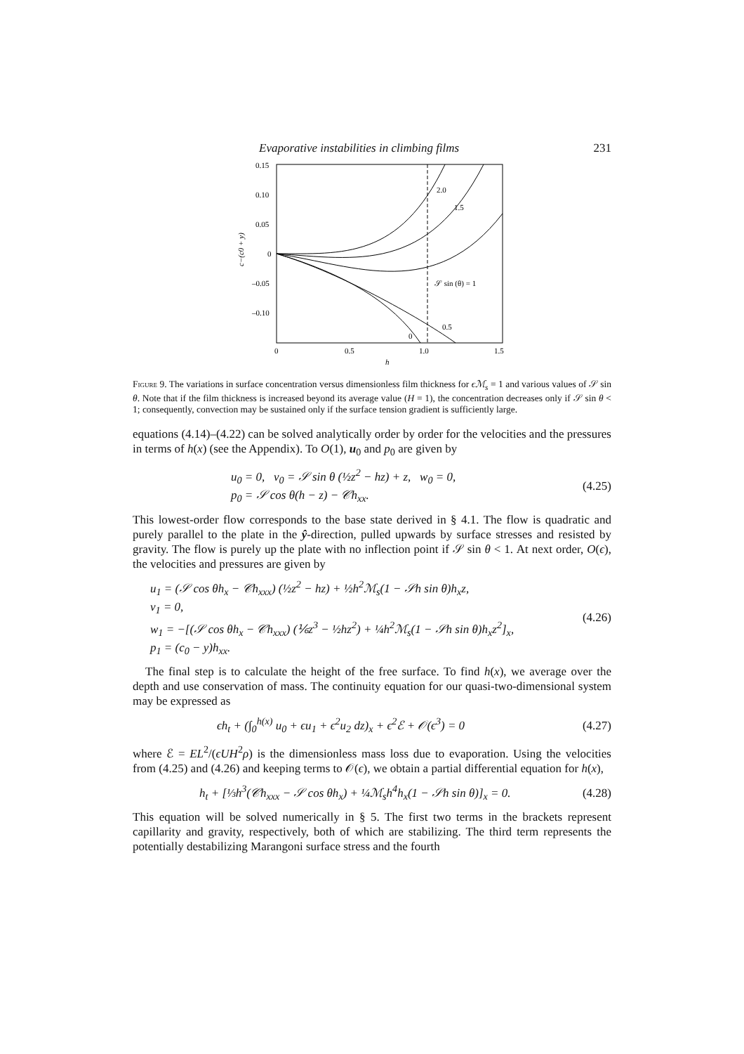Evaporative instabilities in climbing films 231
0.15
0.10
0.05
0
–0.05
–0.10
0
0.5
1.0
1.5
h
c−(c0 + y)
2.0
1.5
𝒮 sin (θ) = 1
0.5
0
Figure 9. The variations in surface concentration versus dimensionless film thickness for ϵℳ<sub>s</sub> = 1 and various values of 𝒮 sin θ. Note that if the film thickness is increased beyond its average value (H = 1), the concentration decreases only if 𝒮 sin θ < 1; consequently, convection may be sustained only if the surface tension gradient is sufficiently large.
equations (4.14)–(4.22) can be solved analytically order by order for the velocities and the pressures in terms of h(x) (see the Appendix). To O(1), u<sub>0</sub> and p<sub>0</sub> are given by
u<sub>0</sub> = 0, v<sub>0</sub> = 𝒮 sin θ (½z<sup>2</sup> − hz) + z, w<sub>0</sub> = 0,
p<sub>0</sub> = 𝒮 cos θ(h − z) − 𝒞h<sub>xx</sub>.
(4.25)
This lowest-order flow corresponds to the base state derived in § 4.1. The flow is quadratic and purely parallel to the plate in the ŷ-direction, pulled upwards by surface stresses and resisted by gravity. The flow is purely up the plate with no inflection point if 𝒮 sin θ < 1. At next order, O(ϵ), the velocities and pressures are given by
u<sub>1</sub> = (𝒮 cos θh<sub>x</sub> − 𝒞h<sub>xxx</sub>) (½z<sup>2</sup> − hz) + ½h<sup>2</sup>ℳ<sub>s</sub>(1 − 𝒮h sin θ)h<sub>x</sub>z,
v<sub>1</sub> = 0,
w<sub>1</sub> = −[(𝒮 cos θh<sub>x</sub> − 𝒞h<sub>xxx</sub>) (⅙z<sup>3</sup> − ½hz<sup>2</sup>) + ¼h<sup>2</sup>ℳ<sub>s</sub>(1 − 𝒮h sin θ)h<sub>x</sub>z<sup>2</sup>]<sub>x</sub>,
p<sub>1</sub> = (c<sub>0</sub> − y)h<sub>xx</sub>.
(4.26)
The final step is to calculate the height of the free surface. To find h(x), we average over the depth and use conservation of mass. The continuity equation for our quasi-two-dimensional system may be expressed as
ϵh<sub>t</sub> + (∫<sub>0</sub><sup>h(x)</sup> u<sub>0</sub> + ϵu<sub>1</sub> + ϵ<sup>2</sup>u<sub>2</sub> dz)<sub>x</sub> + ϵ<sup>2</sup>ℰ + 𝒪(ϵ<sup>3</sup>) = 0
(4.27)
where ℰ = EL<sup>2</sup>/(ϵUH<sup>2</sup>ρ) is the dimensionless mass loss due to evaporation. Using the velocities from (4.25) and (4.26) and keeping terms to 𝒪(ϵ), we obtain a partial differential equation for h(x),
h<sub>t</sub> + [⅓h<sup>3</sup>(𝒞h<sub>xxx</sub> − 𝒮 cos θh<sub>x</sub>) + ¼ℳ<sub>s</sub>h<sup>4</sup>h<sub>x</sub>(1 − 𝒮h sin θ)]<sub>x</sub> = 0.
(4.28)
This equation will be solved numerically in § 5. The first two terms in the brackets represent capillarity and gravity, respectively, both of which are stabilizing. The third term represents the potentially destabilizing Marangoni surface stress and the fourth